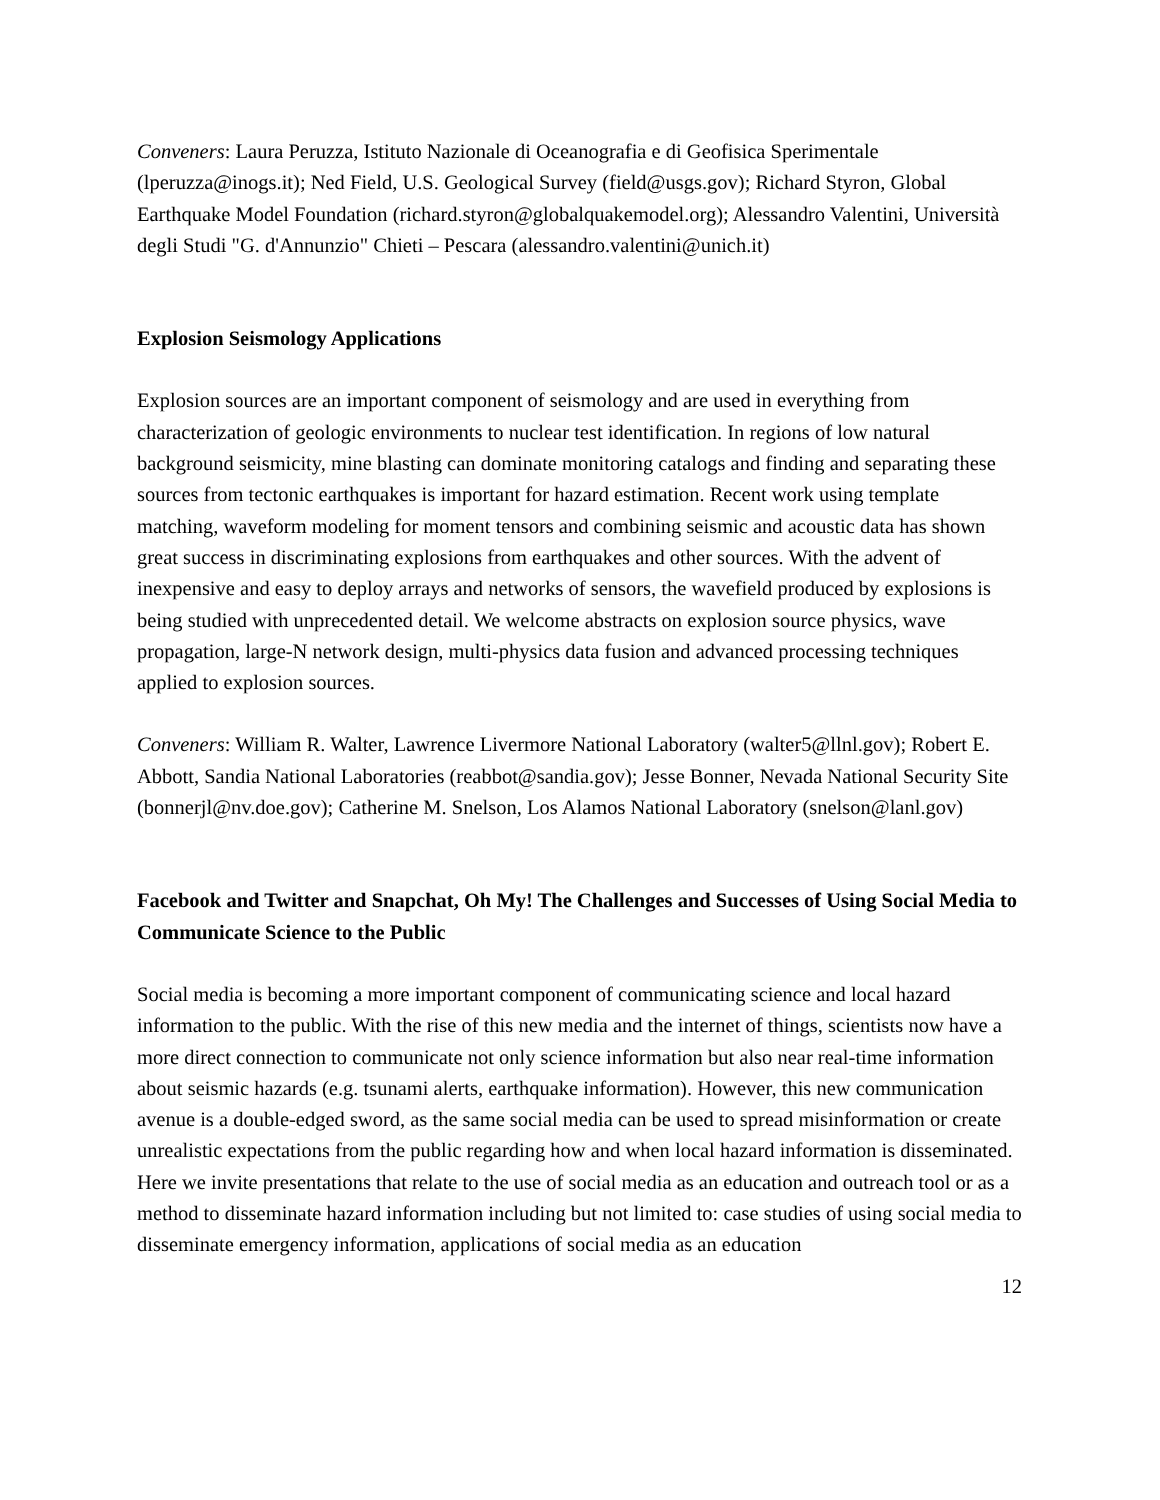Conveners: Laura Peruzza, Istituto Nazionale di Oceanografia e di Geofisica Sperimentale (lperuzza@inogs.it); Ned Field, U.S. Geological Survey (field@usgs.gov); Richard Styron, Global Earthquake Model Foundation (richard.styron@globalquakemodel.org); Alessandro Valentini, Università degli Studi "G. d'Annunzio" Chieti – Pescara (alessandro.valentini@unich.it)
Explosion Seismology Applications
Explosion sources are an important component of seismology and are used in everything from characterization of geologic environments to nuclear test identification. In regions of low natural background seismicity, mine blasting can dominate monitoring catalogs and finding and separating these sources from tectonic earthquakes is important for hazard estimation. Recent work using template matching, waveform modeling for moment tensors and combining seismic and acoustic data has shown great success in discriminating explosions from earthquakes and other sources. With the advent of inexpensive and easy to deploy arrays and networks of sensors, the wavefield produced by explosions is being studied with unprecedented detail. We welcome abstracts on explosion source physics, wave propagation, large-N network design, multi-physics data fusion and advanced processing techniques applied to explosion sources.
Conveners: William R. Walter, Lawrence Livermore National Laboratory (walter5@llnl.gov); Robert E. Abbott, Sandia National Laboratories (reabbot@sandia.gov); Jesse Bonner, Nevada National Security Site (bonnerjl@nv.doe.gov); Catherine M. Snelson, Los Alamos National Laboratory (snelson@lanl.gov)
Facebook and Twitter and Snapchat, Oh My! The Challenges and Successes of Using Social Media to Communicate Science to the Public
Social media is becoming a more important component of communicating science and local hazard information to the public. With the rise of this new media and the internet of things, scientists now have a more direct connection to communicate not only science information but also near real-time information about seismic hazards (e.g. tsunami alerts, earthquake information). However, this new communication avenue is a double-edged sword, as the same social media can be used to spread misinformation or create unrealistic expectations from the public regarding how and when local hazard information is disseminated. Here we invite presentations that relate to the use of social media as an education and outreach tool or as a method to disseminate hazard information including but not limited to: case studies of using social media to disseminate emergency information, applications of social media as an education
12